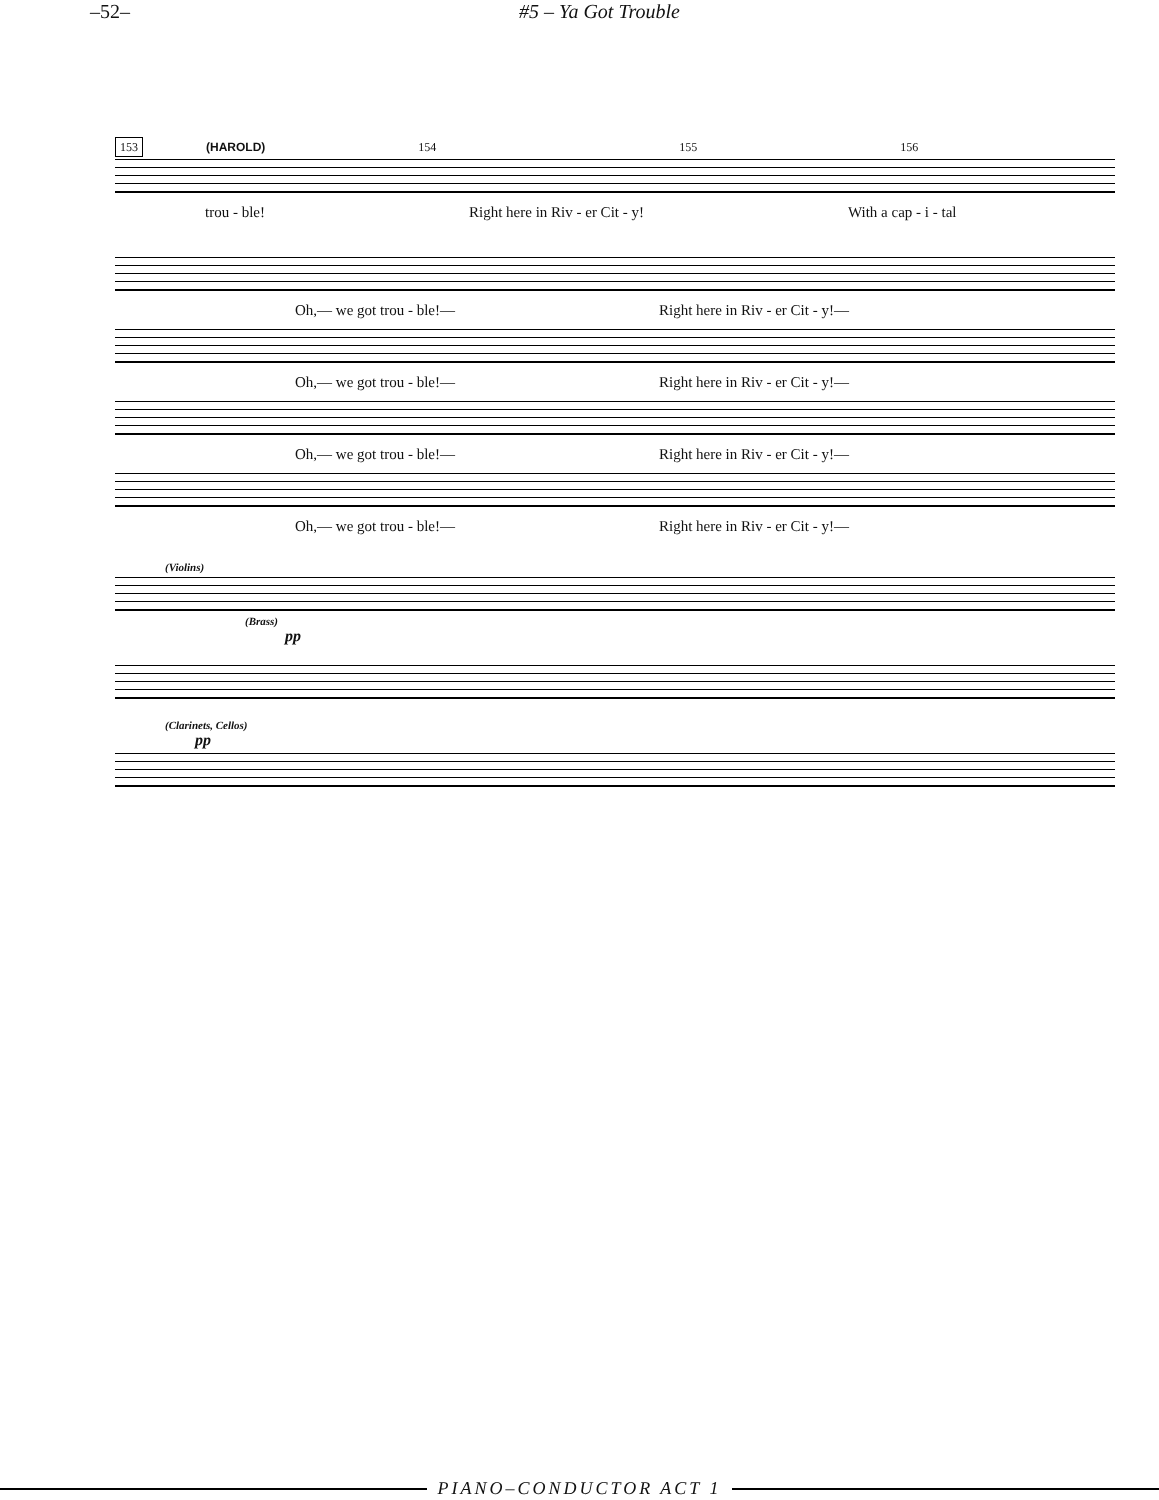–52– #5 – Ya Got Trouble
153 (HAROLD) 154 155 156
trou - ble! Right here in Riv - er Cit - y! With a cap - i - tal
Oh,— we got trou - ble!— Right here in Riv - er Cit - y!—
Oh,— we got trou - ble!— Right here in Riv - er Cit - y!—
Oh,— we got trou - ble!— Right here in Riv - er Cit - y!—
Oh,— we got trou - ble!— Right here in Riv - er Cit - y!—
(Violins)
(Brass)
pp
(Clarinets, Cellos)
pp
PIANO–CONDUCTOR ACT 1